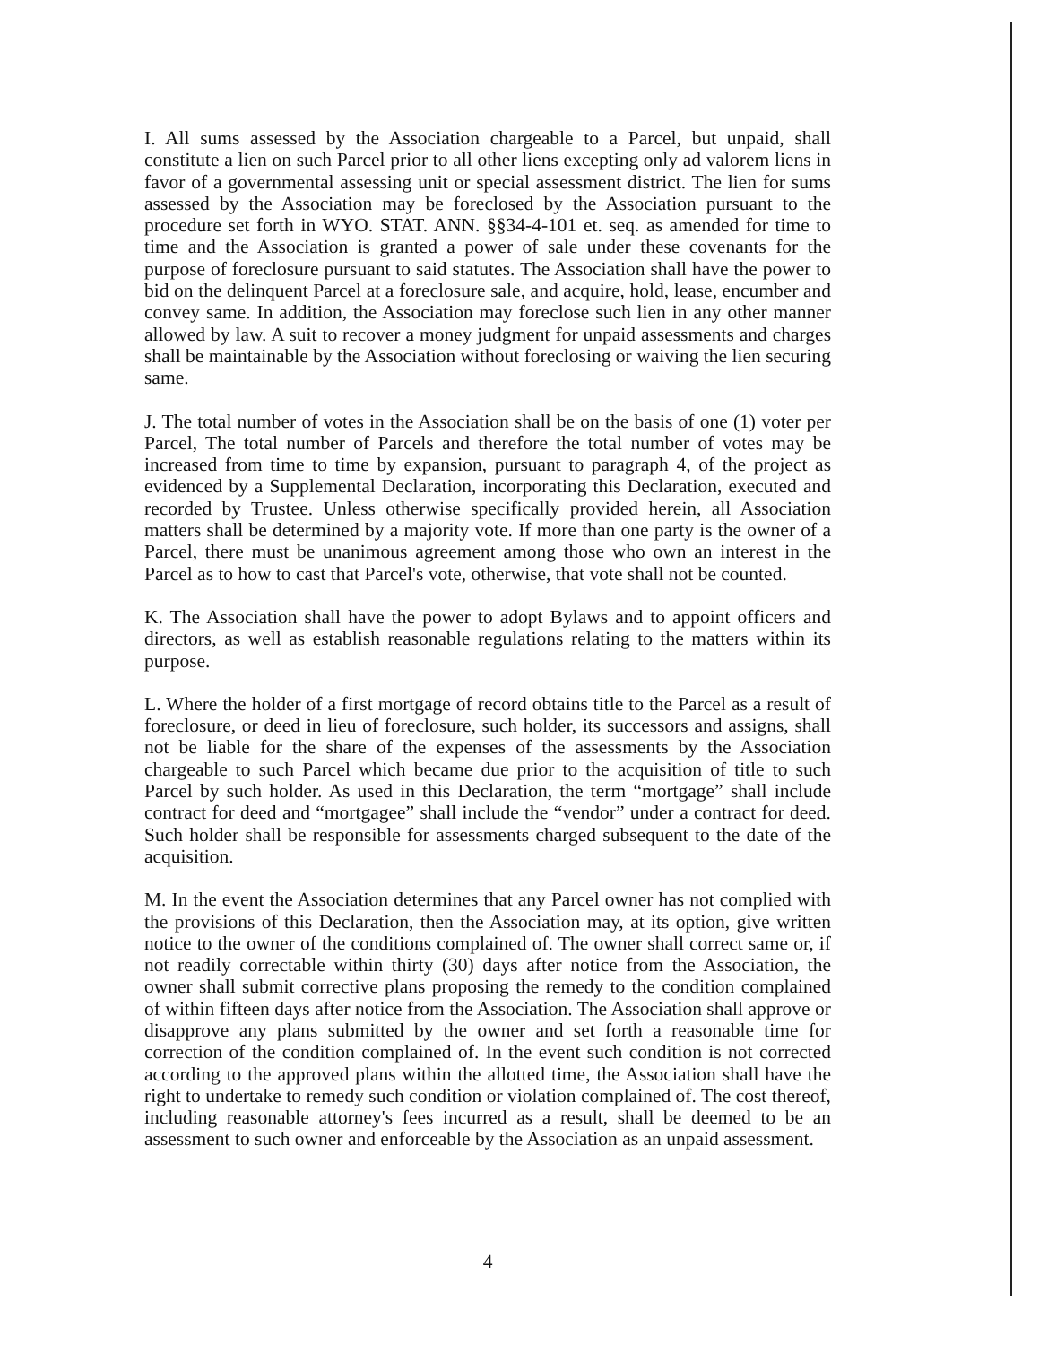I. All sums assessed by the Association chargeable to a Parcel, but unpaid, shall constitute a lien on such Parcel prior to all other liens excepting only ad valorem liens in favor of a governmental assessing unit or special assessment district. The lien for sums assessed by the Association may be foreclosed by the Association pursuant to the procedure set forth in WYO. STAT. ANN. §§34-4-101 et. seq. as amended for time to time and the Association is granted a power of sale under these covenants for the purpose of foreclosure pursuant to said statutes. The Association shall have the power to bid on the delinquent Parcel at a foreclosure sale, and acquire, hold, lease, encumber and convey same. In addition, the Association may foreclose such lien in any other manner allowed by law. A suit to recover a money judgment for unpaid assessments and charges shall be maintainable by the Association without foreclosing or waiving the lien securing same.
J. The total number of votes in the Association shall be on the basis of one (1) voter per Parcel, The total number of Parcels and therefore the total number of votes may be increased from time to time by expansion, pursuant to paragraph 4, of the project as evidenced by a Supplemental Declaration, incorporating this Declaration, executed and recorded by Trustee. Unless otherwise specifically provided herein, all Association matters shall be determined by a majority vote. If more than one party is the owner of a Parcel, there must be unanimous agreement among those who own an interest in the Parcel as to how to cast that Parcel's vote, otherwise, that vote shall not be counted.
K. The Association shall have the power to adopt Bylaws and to appoint officers and directors, as well as establish reasonable regulations relating to the matters within its purpose.
L. Where the holder of a first mortgage of record obtains title to the Parcel as a result of foreclosure, or deed in lieu of foreclosure, such holder, its successors and assigns, shall not be liable for the share of the expenses of the assessments by the Association chargeable to such Parcel which became due prior to the acquisition of title to such Parcel by such holder. As used in this Declaration, the term “mortgage” shall include contract for deed and “mortgagee” shall include the “vendor” under a contract for deed. Such holder shall be responsible for assessments charged subsequent to the date of the acquisition.
M. In the event the Association determines that any Parcel owner has not complied with the provisions of this Declaration, then the Association may, at its option, give written notice to the owner of the conditions complained of. The owner shall correct same or, if not readily correctable within thirty (30) days after notice from the Association, the owner shall submit corrective plans proposing the remedy to the condition complained of within fifteen days after notice from the Association. The Association shall approve or disapprove any plans submitted by the owner and set forth a reasonable time for correction of the condition complained of. In the event such condition is not corrected according to the approved plans within the allotted time, the Association shall have the right to undertake to remedy such condition or violation complained of. The cost thereof, including reasonable attorney's fees incurred as a result, shall be deemed to be an assessment to such owner and enforceable by the Association as an unpaid assessment.
4